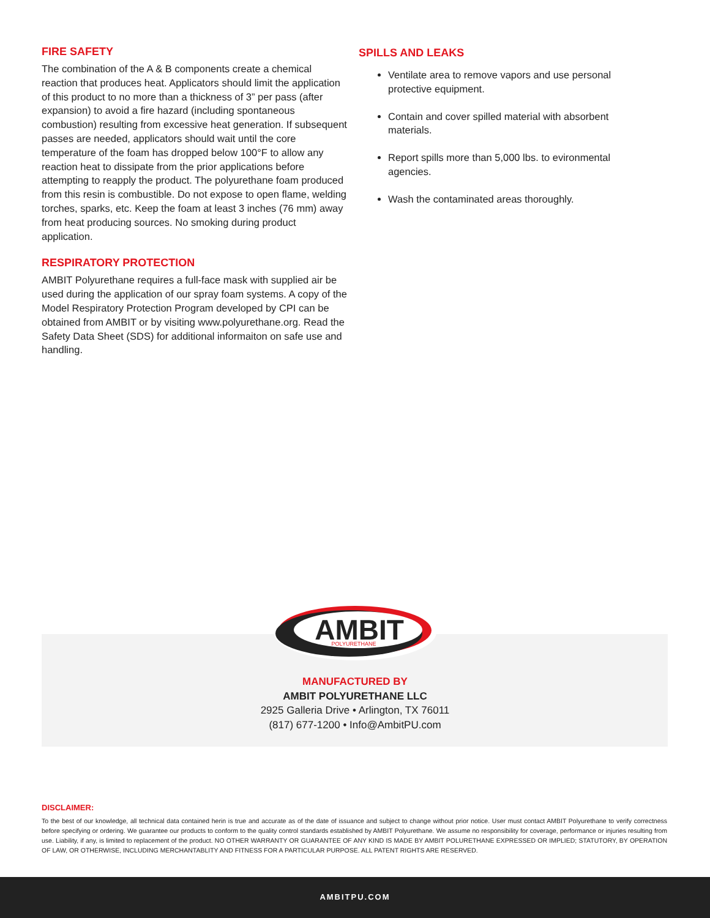FIRE SAFETY
The combination of the A & B components create a chemical reaction that produces heat. Applicators should limit the application of this product to no more than a thickness of 3” per pass (after expansion) to avoid a fire hazard (including spontaneous combustion) resulting from excessive heat generation. If subsequent passes are needed, applicators should wait until the core temperature of the foam has dropped below 100°F to allow any reaction heat to dissipate from the prior applications before attempting to reapply the product. The polyurethane foam produced from this resin is combustible. Do not expose to open flame, welding torches, sparks, etc. Keep the foam at least 3 inches (76 mm) away from heat producing sources. No smoking during product application.
RESPIRATORY PROTECTION
AMBIT Polyurethane requires a full-face mask with supplied air be used during the application of our spray foam systems. A copy of the Model Respiratory Protection Program developed by CPI can be obtained from AMBIT or by visiting www.polyurethane.org. Read the Safety Data Sheet (SDS) for additional informaiton on safe use and handling.
SPILLS AND LEAKS
Ventilate area to remove vapors and use personal protective equipment.
Contain and cover spilled material with absorbent materials.
Report spills more than 5,000 lbs. to evironmental agencies.
Wash the contaminated areas thoroughly.
AMBIT
POLYURETHANE
MANUFACTURED BY
AMBIT POLYURETHANE LLC
2925 Galleria Drive • Arlington, TX 76011
(817) 677-1200 • Info@AmbitPU.com
DISCLAIMER:
To the best of our knowledge, all technical data contained herin is true and accurate as of the date of issuance and subject to change without prior notice. User must contact AMBIT Polyurethane to verify correctness before specifying or ordering. We guarantee our products to conform to the quality control standards established by AMBIT Polyurethane. We assume no responsibility for coverage, performance or injuries resulting from use. Liability, if any, is limited to replacement of the product. NO OTHER WARRANTY OR GUARANTEE OF ANY KIND IS MADE BY AMBIT POLURETHANE EXPRESSED OR IMPLIED; STATUTORY, BY OPERATION OF LAW, OR OTHERWISE, INCLUDING MERCHANTABLITY AND FITNESS FOR A PARTICULAR PURPOSE. ALL PATENT RIGHTS ARE RESERVED.
AMBITPU.COM